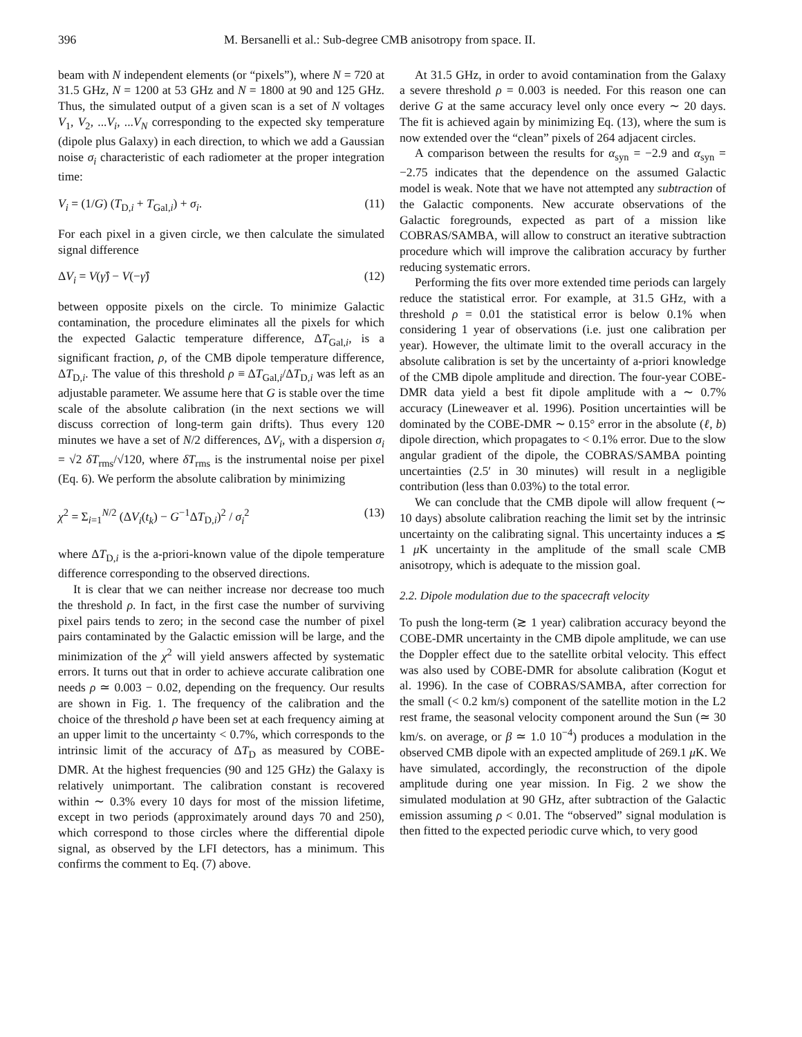396 M. Bersanelli et al.: Sub-degree CMB anisotropy from space. II.
beam with N independent elements (or “pixels”), where N = 720 at 31.5 GHz, N = 1200 at 53 GHz and N = 1800 at 90 and 125 GHz. Thus, the simulated output of a given scan is a set of N voltages V<sub>1</sub>, V<sub>2</sub>, ...V<sub>i</sub>, ...V<sub>N</sub> corresponding to the expected sky temperature (dipole plus Galaxy) in each direction, to which we add a Gaussian noise σ<sub>i</sub> characteristic of each radiometer at the proper integration time:
V<sub>i</sub> = (1/G) (T<sub>D,i</sub> + T<sub>Gal,i</sub>) + σ<sub>i</sub>. (11)
For each pixel in a given circle, we then calculate the simulated signal difference
ΔV<sub>i</sub> = V(γ̂) − V(−γ̂) (12)
between opposite pixels on the circle. To minimize Galactic contamination, the procedure eliminates all the pixels for which the expected Galactic temperature difference, ΔT<sub>Gal,i</sub>, is a significant fraction, ρ, of the CMB dipole temperature difference, ΔT<sub>D,i</sub>. The value of this threshold ρ ≡ ΔT<sub>Gal,i</sub>/ΔT<sub>D,i</sub> was left as an adjustable parameter. We assume here that G is stable over the time scale of the absolute calibration (in the next sections we will discuss correction of long-term gain drifts). Thus every 120 minutes we have a set of N/2 differences, ΔV<sub>i</sub>, with a dispersion σ<sub>i</sub> = √2 δT<sub>rms</sub>/√120, where δT<sub>rms</sub> is the instrumental noise per pixel (Eq. 6). We perform the absolute calibration by minimizing
χ<sup>2</sup> = Σ<sub>i=1</sub><sup>N/2</sup> (ΔV<sub>i</sub>(t<sub>k</sub>) − G<sup>−1</sup>ΔT<sub>D,i</sub>)<sup>2</sup> / σ<sub>i</sub><sup>2</sup> (13)
where ΔT<sub>D,i</sub> is the a-priori-known value of the dipole temperature difference corresponding to the observed directions.
It is clear that we can neither increase nor decrease too much the threshold ρ. In fact, in the first case the number of surviving pixel pairs tends to zero; in the second case the number of pixel pairs contaminated by the Galactic emission will be large, and the minimization of the χ<sup>2</sup> will yield answers affected by systematic errors. It turns out that in order to achieve accurate calibration one needs ρ ≃ 0.003 − 0.02, depending on the frequency. Our results are shown in Fig. 1. The frequency of the calibration and the choice of the threshold ρ have been set at each frequency aiming at an upper limit to the uncertainty < 0.7%, which corresponds to the intrinsic limit of the accuracy of ΔT<sub>D</sub> as measured by COBE-DMR. At the highest frequencies (90 and 125 GHz) the Galaxy is relatively unimportant. The calibration constant is recovered within ∼ 0.3% every 10 days for most of the mission lifetime, except in two periods (approximately around days 70 and 250), which correspond to those circles where the differential dipole signal, as observed by the LFI detectors, has a minimum. This confirms the comment to Eq. (7) above.
At 31.5 GHz, in order to avoid contamination from the Galaxy a severe threshold ρ = 0.003 is needed. For this reason one can derive G at the same accuracy level only once every ∼ 20 days. The fit is achieved again by minimizing Eq. (13), where the sum is now extended over the “clean” pixels of 264 adjacent circles.
A comparison between the results for α<sub>syn</sub> = −2.9 and α<sub>syn</sub> = −2.75 indicates that the dependence on the assumed Galactic model is weak. Note that we have not attempted any subtraction of the Galactic components. New accurate observations of the Galactic foregrounds, expected as part of a mission like COBRAS/SAMBA, will allow to construct an iterative subtraction procedure which will improve the calibration accuracy by further reducing systematic errors.
Performing the fits over more extended time periods can largely reduce the statistical error. For example, at 31.5 GHz, with a threshold ρ = 0.01 the statistical error is below 0.1% when considering 1 year of observations (i.e. just one calibration per year). However, the ultimate limit to the overall accuracy in the absolute calibration is set by the uncertainty of a-priori knowledge of the CMB dipole amplitude and direction. The four-year COBE-DMR data yield a best fit dipole amplitude with a ∼ 0.7% accuracy (Lineweaver et al. 1996). Position uncertainties will be dominated by the COBE-DMR ∼ 0.15° error in the absolute (ℓ, b) dipole direction, which propagates to < 0.1% error. Due to the slow angular gradient of the dipole, the COBRAS/SAMBA pointing uncertainties (2.5′ in 30 minutes) will result in a negligible contribution (less than 0.03%) to the total error.
We can conclude that the CMB dipole will allow frequent (∼ 10 days) absolute calibration reaching the limit set by the intrinsic uncertainty on the calibrating signal. This uncertainty induces a ≲ 1 μ K uncertainty in the amplitude of the small scale CMB anisotropy, which is adequate to the mission goal.
2.2. Dipole modulation due to the spacecraft velocity
To push the long-term (≳ 1 year) calibration accuracy beyond the COBE-DMR uncertainty in the CMB dipole amplitude, we can use the Doppler effect due to the satellite orbital velocity. This effect was also used by COBE-DMR for absolute calibration (Kogut et al. 1996). In the case of COBRAS/SAMBA, after correction for the small (< 0.2 km/s) component of the satellite motion in the L2 rest frame, the seasonal velocity component around the Sun (≃ 30 km/s. on average, or β ≃ 1.0 10<sup>−4</sup>) produces a modulation in the observed CMB dipole with an expected amplitude of 269.1 μ K. We have simulated, accordingly, the reconstruction of the dipole amplitude during one year mission. In Fig. 2 we show the simulated modulation at 90 GHz, after subtraction of the Galactic emission assuming ρ < 0.01. The “observed” signal modulation is then fitted to the expected periodic curve which, to very good